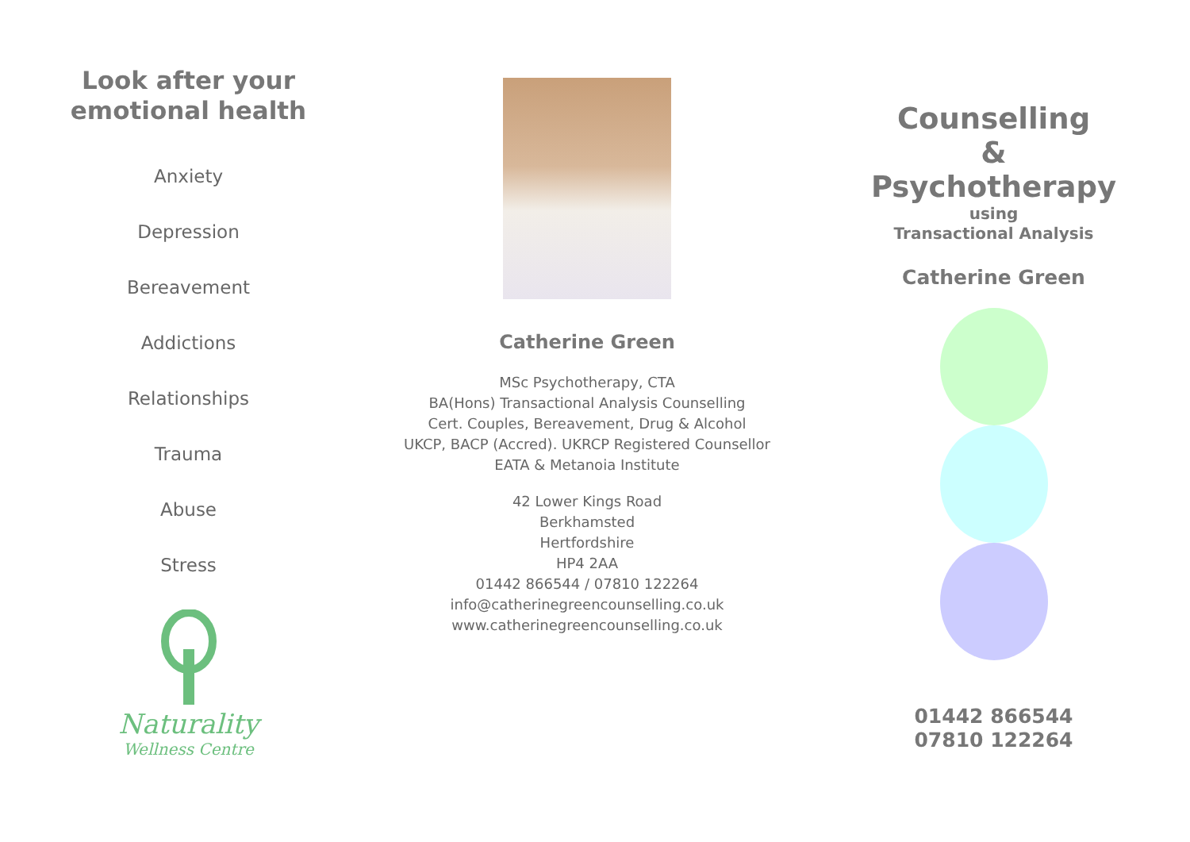Look after your
emotional health
Anxiety
Depression
Bereavement
Addictions
Relationships
Trauma
Abuse
Stress
Naturality
Wellness Centre
Catherine Green
MSc Psychotherapy, CTA
BA(Hons) Transactional Analysis Counselling
Cert. Couples, Bereavement, Drug & Alcohol
UKCP, BACP (Accred). UKRCP Registered Counsellor
EATA & Metanoia Institute
42 Lower Kings Road
Berkhamsted
Hertfordshire
HP4 2AA
01442 866544 / 07810 122264
info@catherinegreencounselling.co.uk
www.catherinegreencounselling.co.uk
Counselling
&
Psychotherapy
using
Transactional Analysis
Catherine Green
01442 866544
07810 122264